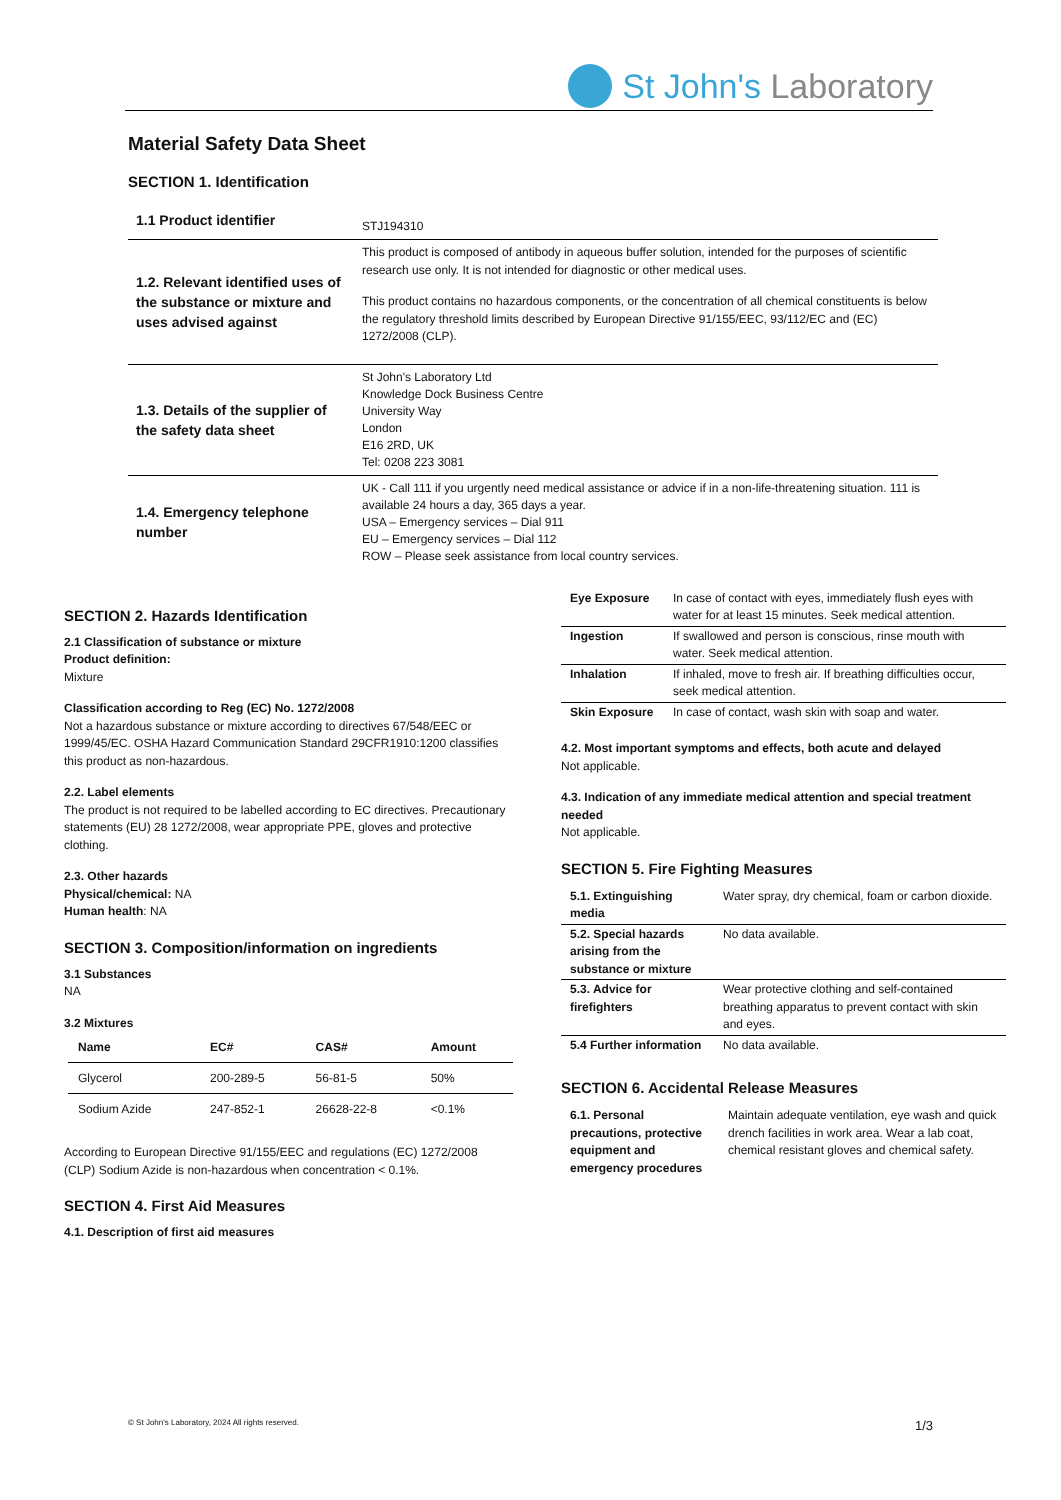St John's Laboratory
Material Safety Data Sheet
SECTION 1. Identification
| 1.1 Product identifier | STJ194310 |
| 1.2. Relevant identified uses of the substance or mixture and uses advised against | This product is composed of antibody in aqueous buffer solution, intended for the purposes of scientific research use only. It is not intended for diagnostic or other medical uses. This product contains no hazardous components, or the concentration of all chemical constituents is below the regulatory threshold limits described by European Directive 91/155/EEC, 93/112/EC and (EC) 1272/2008 (CLP). |
| 1.3. Details of the supplier of the safety data sheet | St John's Laboratory Ltd Knowledge Dock Business Centre University Way London E16 2RD, UK Tel: 0208 223 3081 |
| 1.4. Emergency telephone number | UK - Call 111 if you urgently need medical assistance or advice if in a non-life-threatening situation. 111 is available 24 hours a day, 365 days a year. USA – Emergency services – Dial 911 EU – Emergency services – Dial 112 ROW – Please seek assistance from local country services. |
SECTION 2. Hazards Identification
2.1 Classification of substance or mixture
Product definition:
Mixture
Classification according to Reg (EC) No. 1272/2008
Not a hazardous substance or mixture according to directives 67/548/EEC or 1999/45/EC. OSHA Hazard Communication Standard 29CFR1910:1200 classifies this product as non-hazardous.
2.2. Label elements
The product is not required to be labelled according to EC directives. Precautionary statements (EU) 28 1272/2008, wear appropriate PPE, gloves and protective clothing.
2.3. Other hazards
Physical/chemical: NA
Human health: NA
SECTION 3. Composition/information on ingredients
3.1 Substances
NA
3.2 Mixtures
| Name | EC# | CAS# | Amount |
| --- | --- | --- | --- |
| Glycerol | 200-289-5 | 56-81-5 | 50% |
| Sodium Azide | 247-852-1 | 26628-22-8 | <0.1% |
According to European Directive 91/155/EEC and regulations (EC) 1272/2008 (CLP) Sodium Azide is non-hazardous when concentration < 0.1%.
SECTION 4. First Aid Measures
4.1. Description of first aid measures
| Eye Exposure | In case of contact with eyes, immediately flush eyes with water for at least 15 minutes. Seek medical attention. |
| Ingestion | If swallowed and person is conscious, rinse mouth with water. Seek medical attention. |
| Inhalation | If inhaled, move to fresh air. If breathing difficulties occur, seek medical attention. |
| Skin Exposure | In case of contact, wash skin with soap and water. |
4.2. Most important symptoms and effects, both acute and delayed
Not applicable.
4.3. Indication of any immediate medical attention and special treatment needed
Not applicable.
SECTION 5. Fire Fighting Measures
| 5.1. Extinguishing media | Water spray, dry chemical, foam or carbon dioxide. |
| 5.2. Special hazards arising from the substance or mixture | No data available. |
| 5.3. Advice for firefighters | Wear protective clothing and self-contained breathing apparatus to prevent contact with skin and eyes. |
| 5.4 Further information | No data available. |
SECTION 6. Accidental Release Measures
| 6.1. Personal precautions, protective equipment and emergency procedures | Maintain adequate ventilation, eye wash and quick drench facilities in work area. Wear a lab coat, chemical resistant gloves and chemical safety. |
© St John's Laboratory, 2024 All rights reserved. 1/3